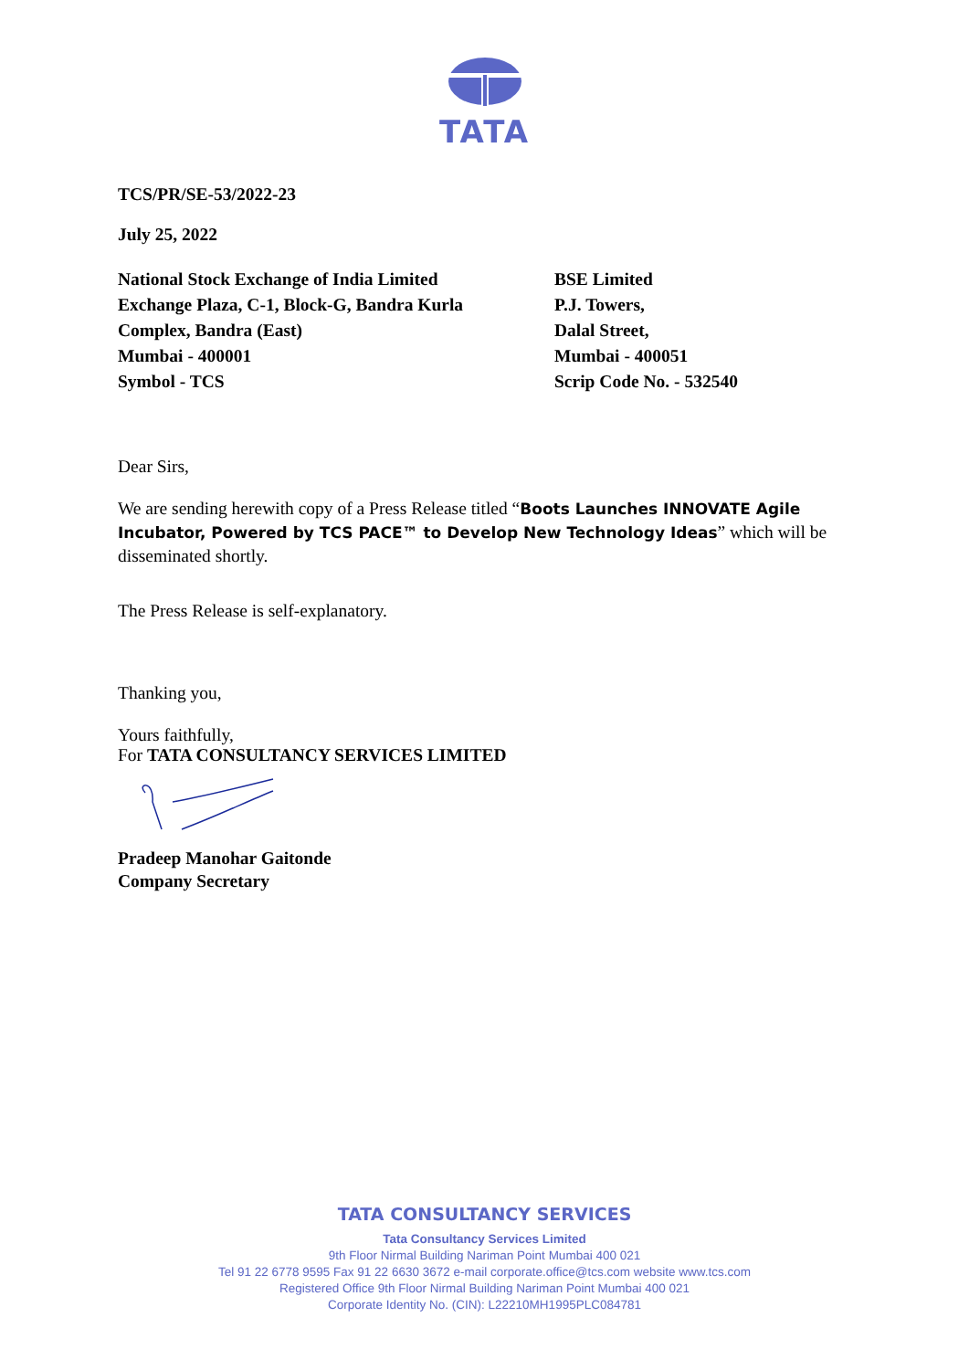TATA
TCS/PR/SE-53/2022-23
July 25, 2022
National Stock Exchange of India Limited
Exchange Plaza, C-1, Block-G, Bandra Kurla
Complex, Bandra (East)
Mumbai - 400001
Symbol - TCS
BSE Limited
P.J. Towers,
Dalal Street,
Mumbai - 400051
Scrip Code No. - 532540
Dear Sirs,
We are sending herewith copy of a Press Release titled “Boots Launches INNOVATE Agile Incubator, Powered by TCS PACE™ to Develop New Technology Ideas” which will be disseminated shortly.
The Press Release is self-explanatory.
Thanking you,
Yours faithfully,
For TATA CONSULTANCY SERVICES LIMITED
Pradeep Manohar Gaitonde
Company Secretary
TATA CONSULTANCY SERVICES
Tata Consultancy Services Limited
9th Floor Nirmal Building Nariman Point Mumbai 400 021
Tel 91 22 6778 9595 Fax 91 22 6630 3672 e-mail corporate.office@tcs.com website www.tcs.com
Registered Office 9th Floor Nirmal Building Nariman Point Mumbai 400 021
Corporate Identity No. (CIN): L22210MH1995PLC084781